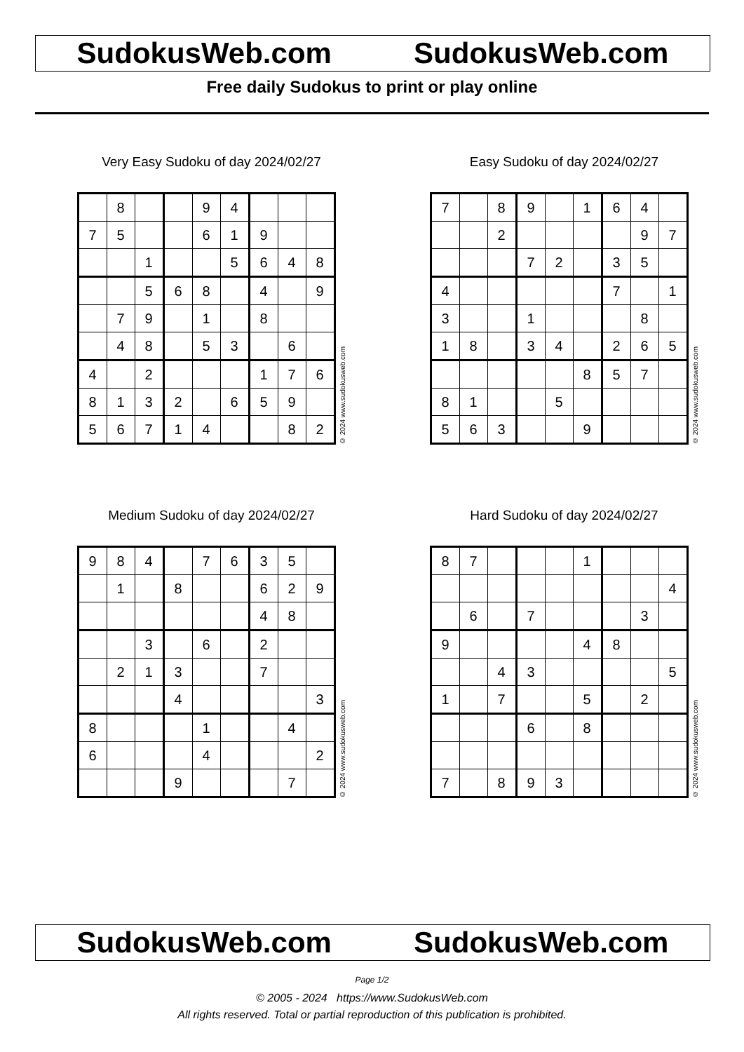SudokusWeb.com SudokusWeb.com
Free daily Sudokus to print or play online
Very Easy Sudoku of day 2024/02/27
| | 8 | | | 9 | 4 | | | |
| 7 | 5 | | | 6 | 1 | 9 | | |
| | | 1 | | | 5 | 6 | 4 | 8 |
| | | 5 | 6 | 8 | | 4 | | 9 |
| | 7 | 9 | | 1 | | 8 | | |
| | 4 | 8 | | 5 | 3 | | 6 | |
| 4 | | 2 | | | | 1 | 7 | 6 |
| 8 | 1 | 3 | 2 | | 6 | 5 | 9 | |
| 5 | 6 | 7 | 1 | 4 | | | 8 | 2 |
© 2024 www.sudokusweb.com
Easy Sudoku of day 2024/02/27
| 7 | | 8 | 9 | | 1 | 6 | 4 | |
| | | 2 | | | | | 9 | 7 |
| | | | 7 | 2 | | 3 | 5 | |
| 4 | | | | | | 7 | | 1 |
| 3 | | | 1 | | | | 8 | |
| 1 | 8 | | 3 | 4 | | 2 | 6 | 5 |
| | | | | | 8 | 5 | 7 | |
| 8 | 1 | | | 5 | | | | |
| 5 | 6 | 3 | | | 9 | | | |
© 2024 www.sudokusweb.com
Medium Sudoku of day 2024/02/27
| 9 | 8 | 4 | | 7 | 6 | 3 | 5 | |
| | 1 | | 8 | | | 6 | 2 | 9 |
| | | | | | | 4 | 8 | |
| | | 3 | | 6 | | 2 | | |
| | 2 | 1 | 3 | | | 7 | | |
| | | | 4 | | | | | 3 |
| 8 | | | | 1 | | | 4 | |
| 6 | | | | 4 | | | | 2 |
| | | | 9 | | | | 7 | |
© 2024 www.sudokusweb.com
Hard Sudoku of day 2024/02/27
| 8 | 7 | | | | 1 | | | |
| | | | | | | | | 4 |
| | 6 | | 7 | | | | 3 | |
| 9 | | | | | 4 | 8 | | |
| | | 4 | 3 | | | | | 5 |
| 1 | | 7 | | | 5 | | 2 | |
| | | | 6 | | 8 | | | |
| 7 | | 8 | 9 | 3 | | | | |
© 2024 www.sudokusweb.com
SudokusWeb.com SudokusWeb.com
Page 1/2
© 2005 - 2024 https://www.SudokusWeb.com
All rights reserved. Total or partial reproduction of this publication is prohibited.